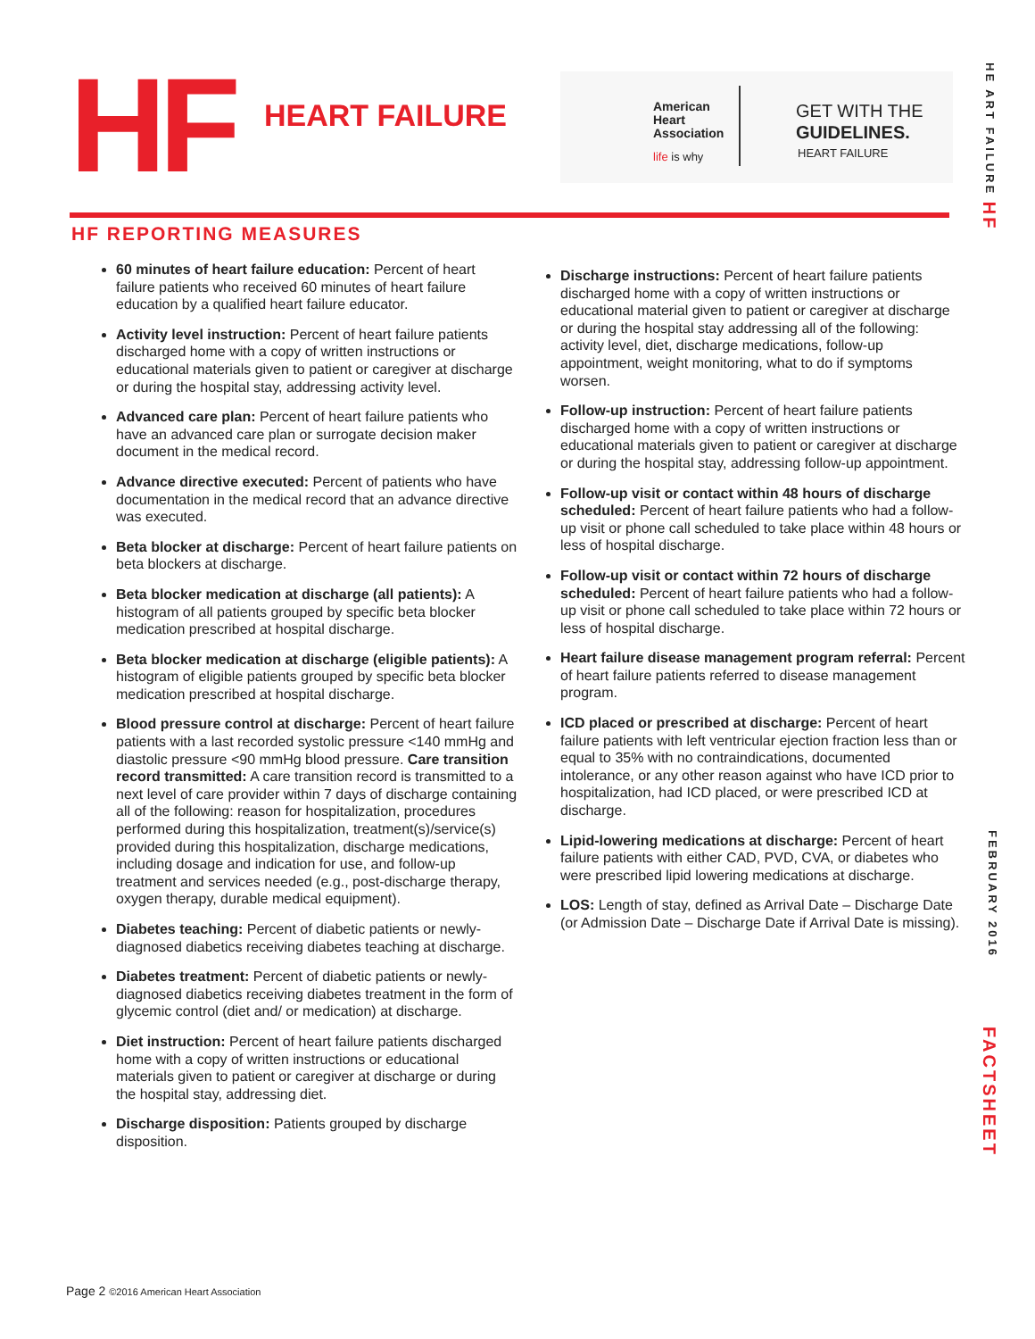HF HEART FAILURE
American
Heart
Association
life is why
GET WITH THE
GUIDELINES.
HEART FAILURE
HE ART FAILURE HF
FEBRUARY 2016
FACTSHEET
HF REPORTING MEASURES
60 minutes of heart failure education: Percent of heart failure patients who received 60 minutes of heart failure education by a qualified heart failure educator.
Activity level instruction: Percent of heart failure patients discharged home with a copy of written instructions or educational materials given to patient or caregiver at discharge or during the hospital stay, addressing activity level.
Advanced care plan: Percent of heart failure patients who have an advanced care plan or surrogate decision maker document in the medical record.
Advance directive executed: Percent of patients who have documentation in the medical record that an advance directive was executed.
Beta blocker at discharge: Percent of heart failure patients on beta blockers at discharge.
Beta blocker medication at discharge (all patients): A histogram of all patients grouped by specific beta blocker medication prescribed at hospital discharge.
Beta blocker medication at discharge (eligible patients): A histogram of eligible patients grouped by specific beta blocker medication prescribed at hospital discharge.
Blood pressure control at discharge: Percent of heart failure patients with a last recorded systolic pressure <140 mmHg and diastolic pressure <90 mmHg blood pressure. Care transition record transmitted: A care transition record is transmitted to a next level of care provider within 7 days of discharge containing all of the following: reason for hospitalization, procedures performed during this hospitalization, treatment(s)/service(s) provided during this hospitalization, discharge medications, including dosage and indication for use, and follow-up treatment and services needed (e.g., post-discharge therapy, oxygen therapy, durable medical equipment).
Diabetes teaching: Percent of diabetic patients or newly-diagnosed diabetics receiving diabetes teaching at discharge.
Diabetes treatment: Percent of diabetic patients or newly-diagnosed diabetics receiving diabetes treatment in the form of glycemic control (diet and/ or medication) at discharge.
Diet instruction: Percent of heart failure patients discharged home with a copy of written instructions or educational materials given to patient or caregiver at discharge or during the hospital stay, addressing diet.
Discharge disposition: Patients grouped by discharge disposition.
Discharge instructions: Percent of heart failure patients discharged home with a copy of written instructions or educational material given to patient or caregiver at discharge or during the hospital stay addressing all of the following: activity level, diet, discharge medications, follow-up appointment, weight monitoring, what to do if symptoms worsen.
Follow-up instruction: Percent of heart failure patients discharged home with a copy of written instructions or educational materials given to patient or caregiver at discharge or during the hospital stay, addressing follow-up appointment.
Follow-up visit or contact within 48 hours of discharge scheduled: Percent of heart failure patients who had a follow-up visit or phone call scheduled to take place within 48 hours or less of hospital discharge.
Follow-up visit or contact within 72 hours of discharge scheduled: Percent of heart failure patients who had a follow-up visit or phone call scheduled to take place within 72 hours or less of hospital discharge.
Heart failure disease management program referral: Percent of heart failure patients referred to disease management program.
ICD placed or prescribed at discharge: Percent of heart failure patients with left ventricular ejection fraction less than or equal to 35% with no contraindications, documented intolerance, or any other reason against who have ICD prior to hospitalization, had ICD placed, or were prescribed ICD at discharge.
Lipid-lowering medications at discharge: Percent of heart failure patients with either CAD, PVD, CVA, or diabetes who were prescribed lipid lowering medications at discharge.
LOS: Length of stay, defined as Arrival Date – Discharge Date (or Admission Date – Discharge Date if Arrival Date is missing).
Page 2 ©2016 American Heart Association